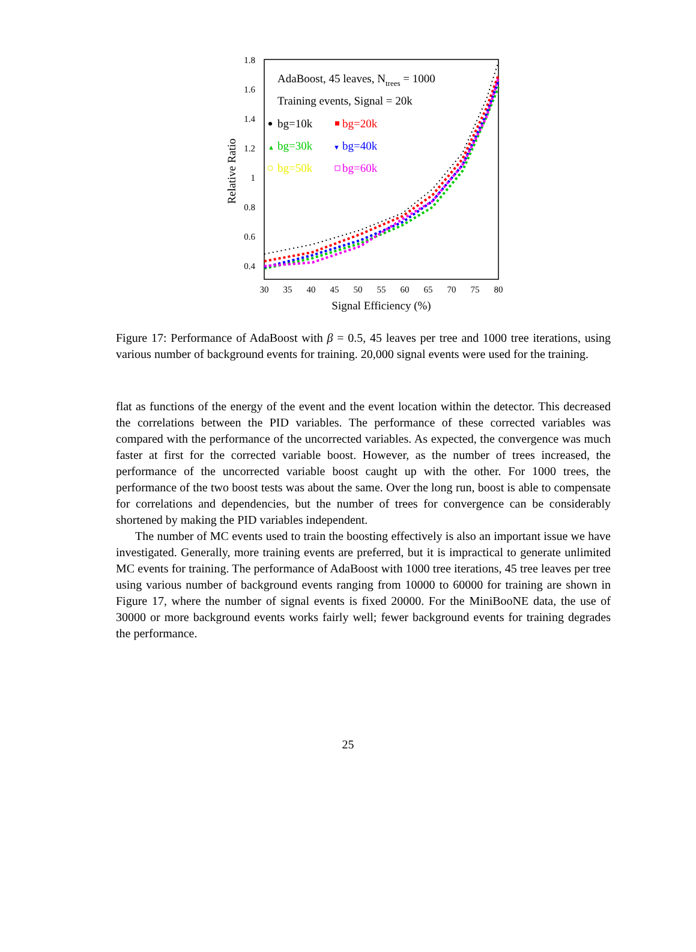1.8
1.6
1.4
1.2
1
0.8
0.6
0.4
30
35
40
45
50
55
60
65
70
75
80
Signal Efficiency (%)
Relative Ratio
AdaBoost, 45 leaves, Ntrees = 1000
Training events, Signal = 20k
bg=10k
bg=20k
▲
bg=30k
▼
bg=40k
bg=50k
bg=60k
Figure 17: Performance of AdaBoost with β = 0.5, 45 leaves per tree and 1000 tree iterations, using various number of background events for training. 20,000 signal events were used for the training.
flat as functions of the energy of the event and the event location within the detector. This decreased the correlations between the PID variables. The performance of these corrected variables was compared with the performance of the uncorrected variables. As expected, the convergence was much faster at first for the corrected variable boost. However, as the number of trees increased, the performance of the uncorrected variable boost caught up with the other. For 1000 trees, the performance of the two boost tests was about the same. Over the long run, boost is able to compensate for correlations and dependencies, but the number of trees for convergence can be considerably shortened by making the PID variables independent.
The number of MC events used to train the boosting effectively is also an important issue we have investigated. Generally, more training events are preferred, but it is impractical to generate unlimited MC events for training. The performance of AdaBoost with 1000 tree iterations, 45 tree leaves per tree using various number of background events ranging from 10000 to 60000 for training are shown in Figure 17, where the number of signal events is fixed 20000. For the MiniBooNE data, the use of 30000 or more background events works fairly well; fewer background events for training degrades the performance.
25